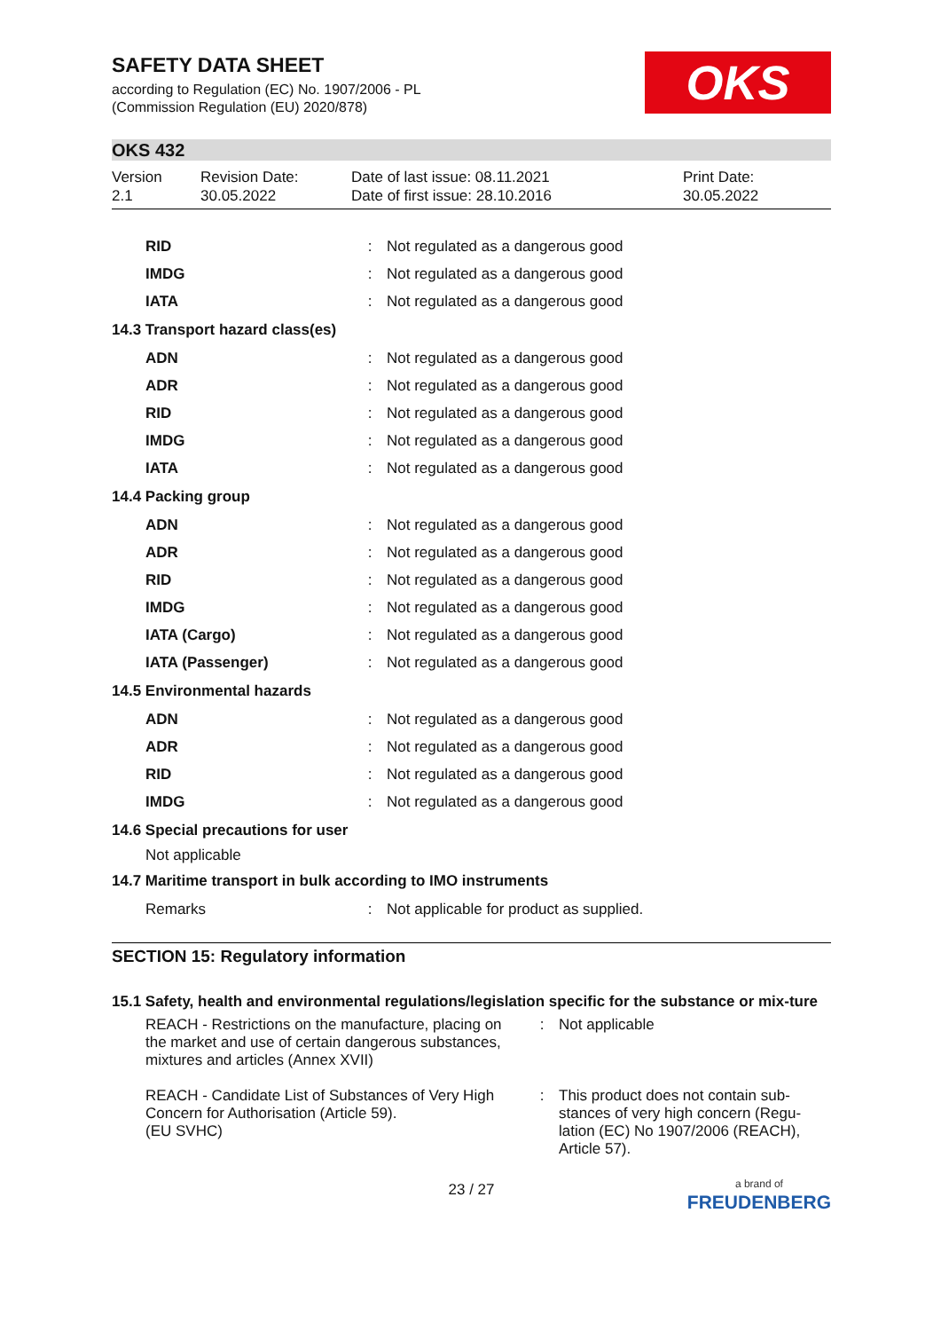OKS
SAFETY DATA SHEET
according to Regulation (EC) No. 1907/2006 - PL
(Commission Regulation (EU) 2020/878)
OKS 432
Version
2.1
Revision Date:
30.05.2022
Date of last issue: 08.11.2021
Date of first issue: 28.10.2016
Print Date:
30.05.2022
| RID | : | Not regulated as a dangerous good |
| IMDG | : | Not regulated as a dangerous good |
| IATA | : | Not regulated as a dangerous good |
| 14.3 Transport hazard class(es) | | |
| ADN | : | Not regulated as a dangerous good |
| ADR | : | Not regulated as a dangerous good |
| RID | : | Not regulated as a dangerous good |
| IMDG | : | Not regulated as a dangerous good |
| IATA | : | Not regulated as a dangerous good |
| 14.4 Packing group | | |
| ADN | : | Not regulated as a dangerous good |
| ADR | : | Not regulated as a dangerous good |
| RID | : | Not regulated as a dangerous good |
| IMDG | : | Not regulated as a dangerous good |
| IATA (Cargo) | : | Not regulated as a dangerous good |
| IATA (Passenger) | : | Not regulated as a dangerous good |
| 14.5 Environmental hazards | | |
| ADN | : | Not regulated as a dangerous good |
| ADR | : | Not regulated as a dangerous good |
| RID | : | Not regulated as a dangerous good |
| IMDG | : | Not regulated as a dangerous good |
| 14.6 Special precautions for user | | |
| Not applicable | | |
| 14.7 Maritime transport in bulk according to IMO instruments | | |
| Remarks | : | Not applicable for product as supplied. |
SECTION 15: Regulatory information
15.1 Safety, health and environmental regulations/legislation specific for the substance or mix-ture
| REACH - Restrictions on the manufacture, placing on the market and use of certain dangerous substances, mixtures and articles (Annex XVII) | : | Not applicable |
| REACH - Candidate List of Substances of Very High Concern for Authorisation (Article 59). (EU SVHC) | : | This product does not contain sub-stances of very high concern (Regu-lation (EC) No 1907/2006 (REACH), Article 57). |
23 / 27 a brand of
FREUDENBERG